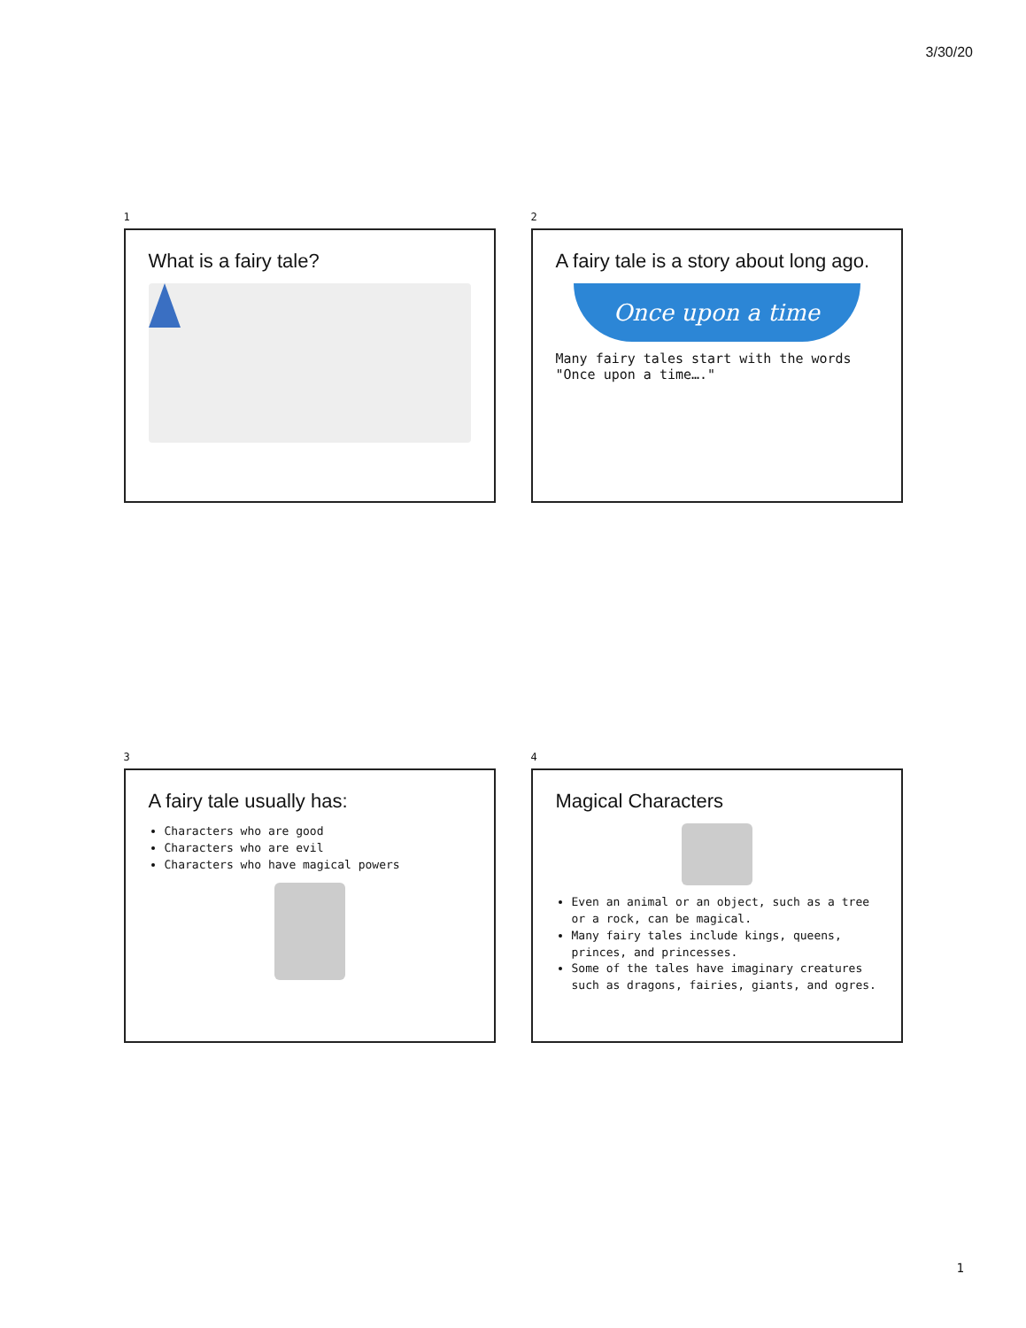3/30/20
1
What is a fairy tale?
2
A fairy tale is a story about long ago.
Once upon a time
Many fairy tales start with the words "Once upon a time…."
3
A fairy tale usually has:
Characters who are good
Characters who are evil
Characters who have magical powers
4
Magical Characters
Even an animal or an object, such as a tree or a rock, can be magical.
Many fairy tales include kings, queens, princes, and princesses.
Some of the tales have imaginary creatures such as dragons, fairies, giants, and ogres.
1